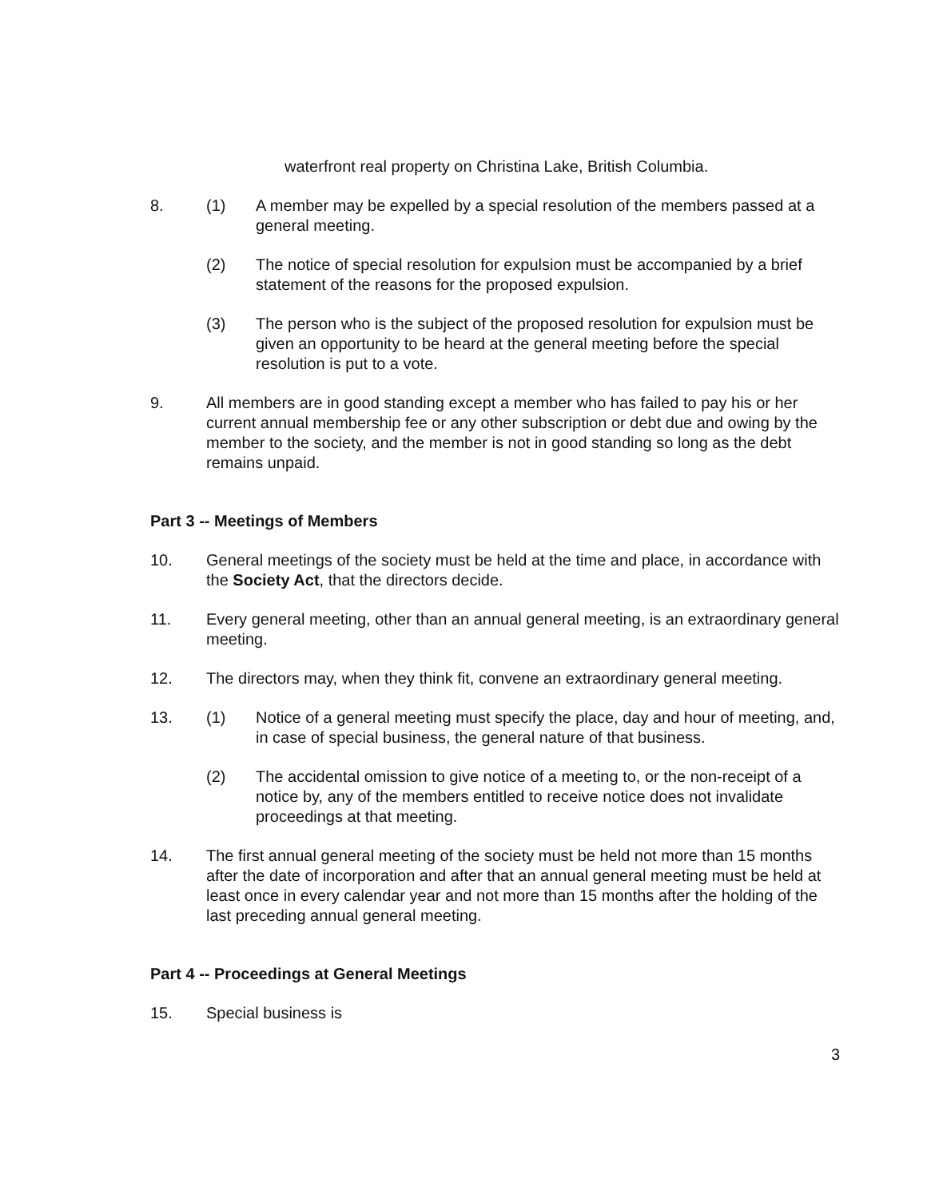waterfront real property on Christina Lake, British Columbia.
8. (1) A member may be expelled by a special resolution of the members passed at a general meeting.
(2) The notice of special resolution for expulsion must be accompanied by a brief statement of the reasons for the proposed expulsion.
(3) The person who is the subject of the proposed resolution for expulsion must be given an opportunity to be heard at the general meeting before the special resolution is put to a vote.
9. All members are in good standing except a member who has failed to pay his or her current annual membership fee or any other subscription or debt due and owing by the member to the society, and the member is not in good standing so long as the debt remains unpaid.
Part 3 -- Meetings of Members
10. General meetings of the society must be held at the time and place, in accordance with the Society Act, that the directors decide.
11. Every general meeting, other than an annual general meeting, is an extraordinary general meeting.
12. The directors may, when they think fit, convene an extraordinary general meeting.
13. (1) Notice of a general meeting must specify the place, day and hour of meeting, and, in case of special business, the general nature of that business.
(2) The accidental omission to give notice of a meeting to, or the non-receipt of a notice by, any of the members entitled to receive notice does not invalidate proceedings at that meeting.
14. The first annual general meeting of the society must be held not more than 15 months after the date of incorporation and after that an annual general meeting must be held at least once in every calendar year and not more than 15 months after the holding of the last preceding annual general meeting.
Part 4 -- Proceedings at General Meetings
15. Special business is
3